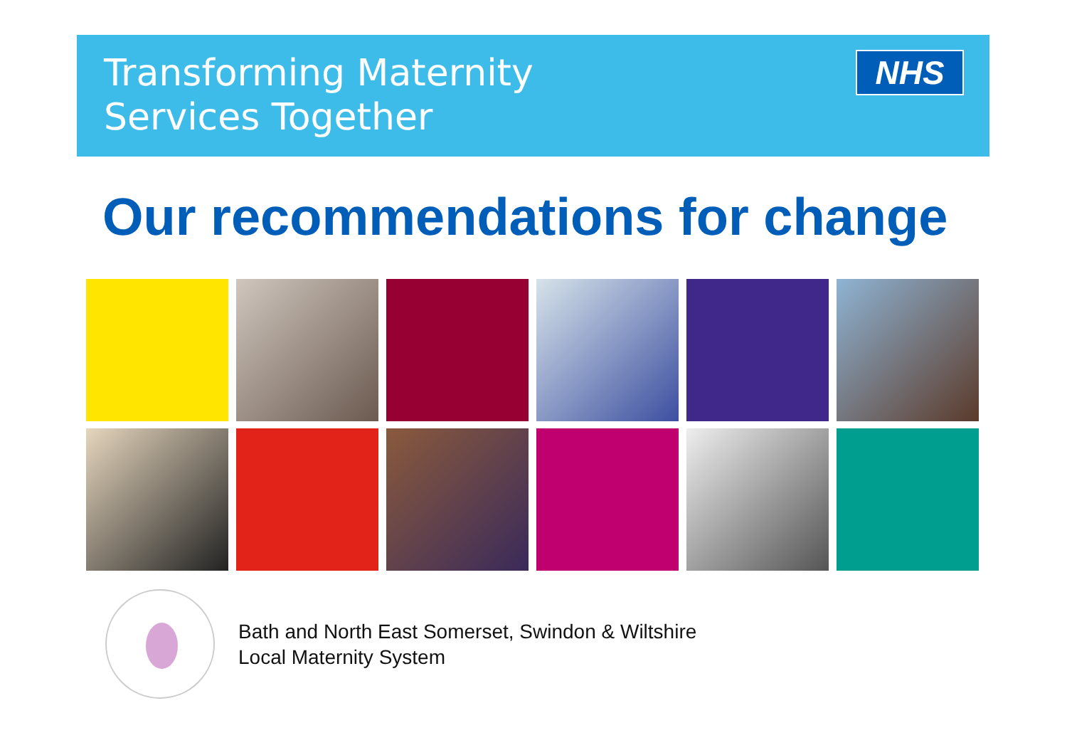Transforming Maternity
Services Together
NHS
Our recommendations for change
Bath and North East Somerset, Swindon & Wiltshire
Local Maternity System